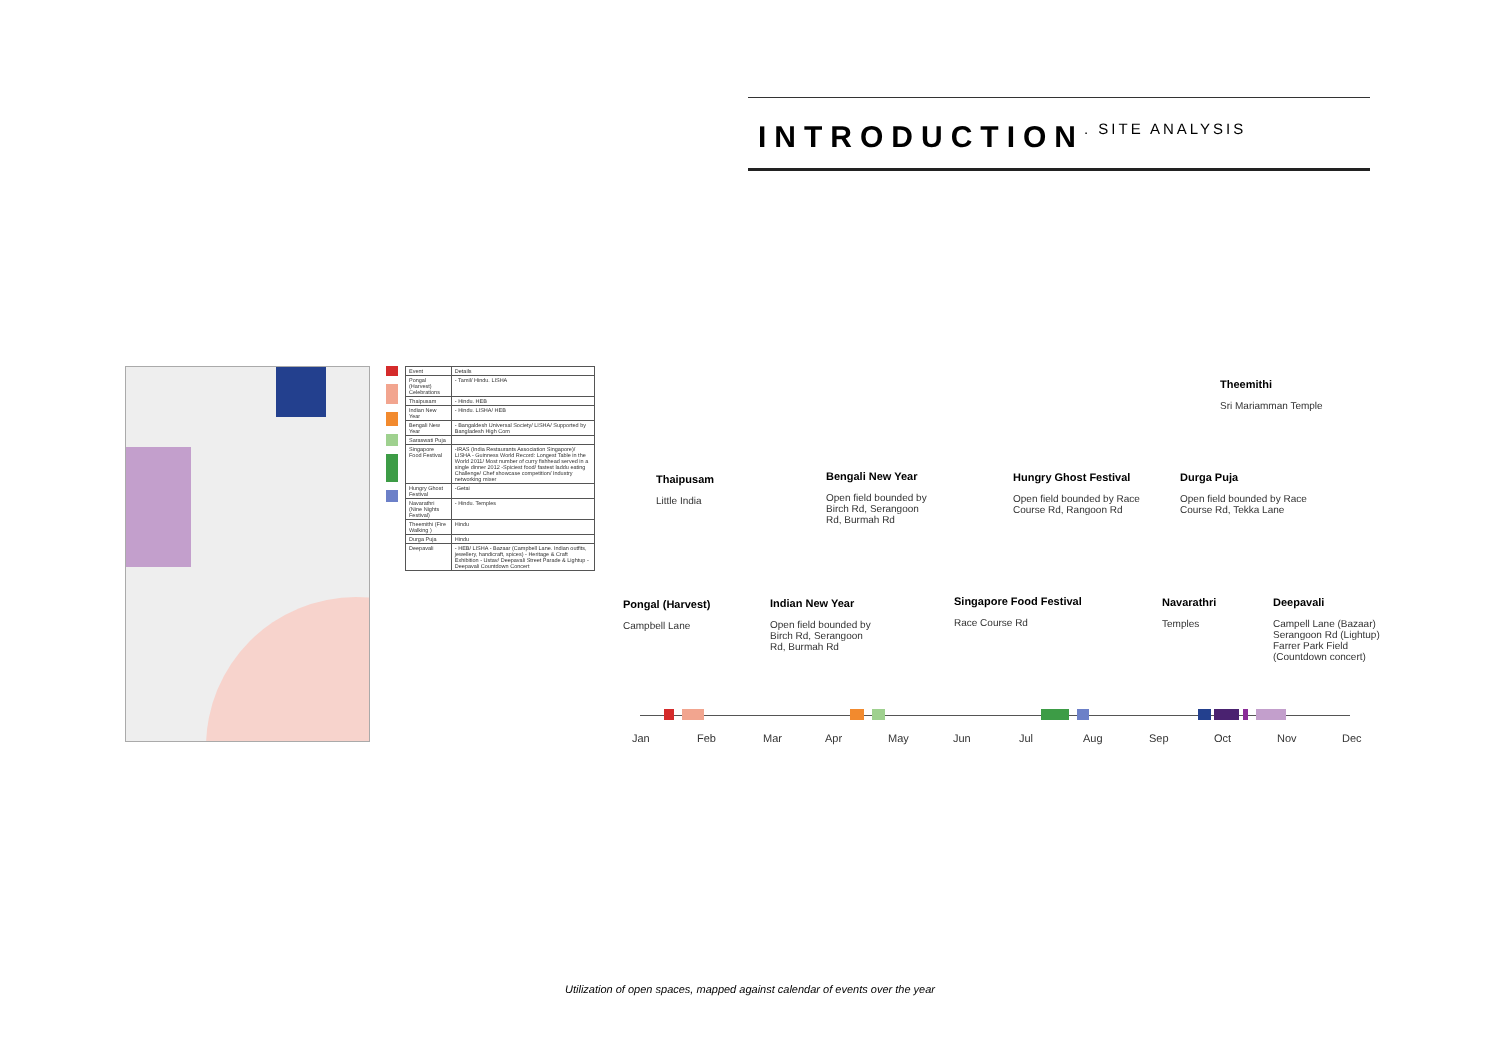INTRODUCTION. SITE ANALYSIS
| Event | Details |
| --- | --- |
| Pongal (Harvest) Celebrations | - Tamil/ Hindu. LISHA |
| Thaipusam | - Hindu. HEB |
| Indian New Year | - Hindu. LISHA/ HEB |
| Bengali New Year | - Bangaldesh Universal Society/ LISHA/ Supported by Bangladesh High Com |
| Saraswati Puja | |
| Singapore Food Festival | -IRAS (India Restaurants Association Singapore)/ LISHA - Guinness World Record: Longest Table in the World 2011/ Most number of curry fishhead served in a single dinner 2012 -Spiciest food/ fastest laddu eating Challenge/ Chef showcase competition/ Industry networking mixer |
| Hungry Ghost Festival | -Getai |
| Navarathri (Nine Nights Festival) | - Hindu. Temples |
| Theemithi (Fire Walking ) | Hindu |
| Durga Puja | Hindu |
| Deepavali | - HEB/ LISHA - Bazaar (Campbell Lane. Indian outfits, jewellery, handicraft, spices) - Heritage & Craft Exhibition - Ustav/ Deepavali Street Parade & Lightup - Deepavali Countdown Concert |
Theemithi
Sri Mariamman Temple
Thaipusam
Little India
Bengali New Year
Open field bounded by Birch Rd, Serangoon Rd, Burmah Rd
Hungry Ghost Festival
Open field bounded by Race Course Rd, Rangoon Rd
Durga Puja
Open field bounded by Race Course Rd, Tekka Lane
Pongal (Harvest)
Campbell Lane
Indian New Year
Open field bounded by Birch Rd, Serangoon Rd, Burmah Rd
Singapore Food Festival
Race Course Rd
Navarathri
Temples
Deepavali
Campell Lane (Bazaar) Serangoon Rd (Lightup) Farrer Park Field (Countdown concert)
Jan Feb Mar Apr May Jun Jul Aug Sep Oct Nov Dec
Utilization of open spaces, mapped against calendar of events over the year